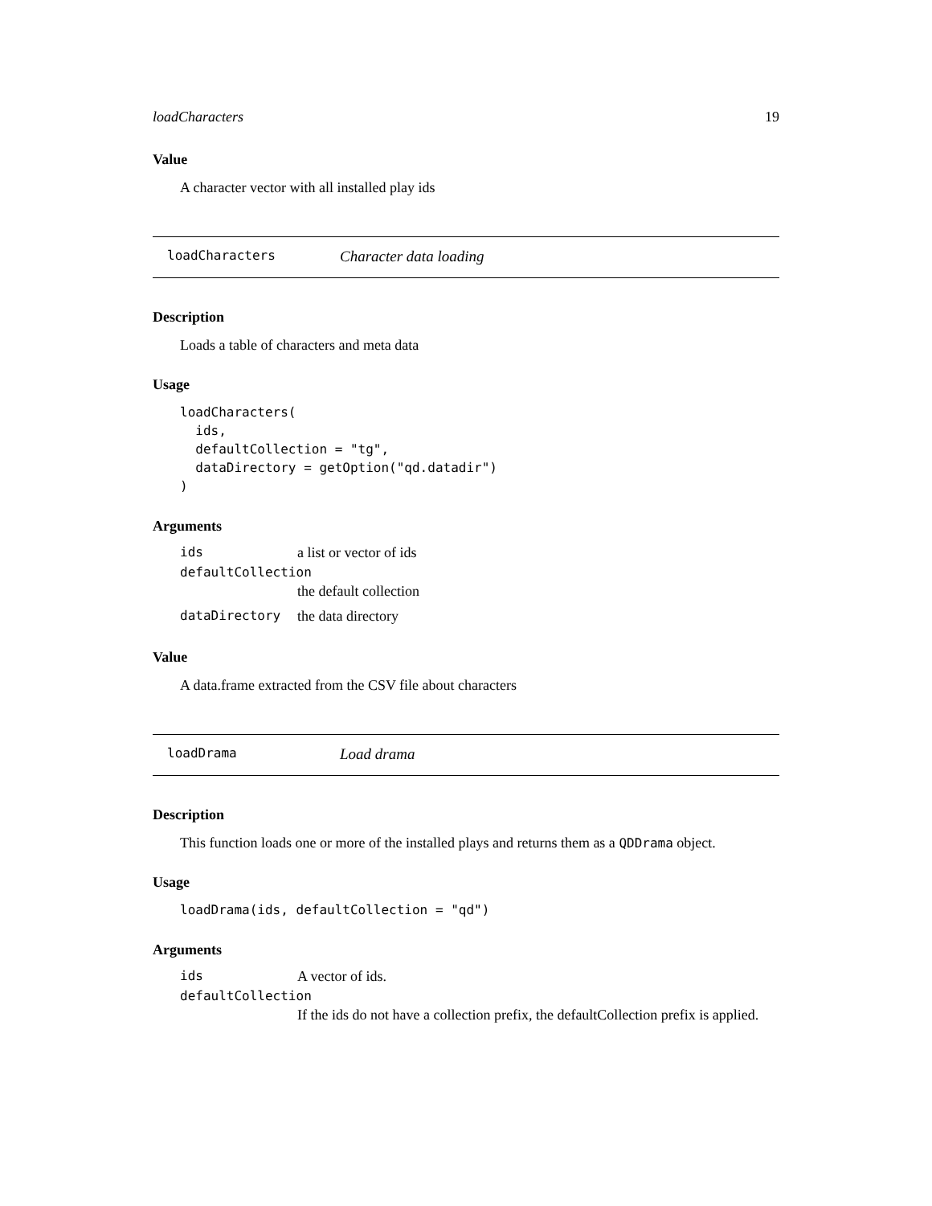loadCharacters 19
Value
A character vector with all installed play ids
loadCharacters Character data loading
Description
Loads a table of characters and meta data
Usage
loadCharacters(
  ids,
  defaultCollection = "tg",
  dataDirectory = getOption("qd.datadir")
)
Arguments
| ids | a list or vector of ids |
| defaultCollection | |
| | the default collection |
| dataDirectory | the data directory |
Value
A data.frame extracted from the CSV file about characters
loadDrama Load drama
Description
This function loads one or more of the installed plays and returns them as a QDDrama object.
Usage
loadDrama(ids, defaultCollection = "qd")
Arguments
| ids | A vector of ids. |
| defaultCollection | |
| | If the ids do not have a collection prefix, the defaultCollection prefix is applied. |